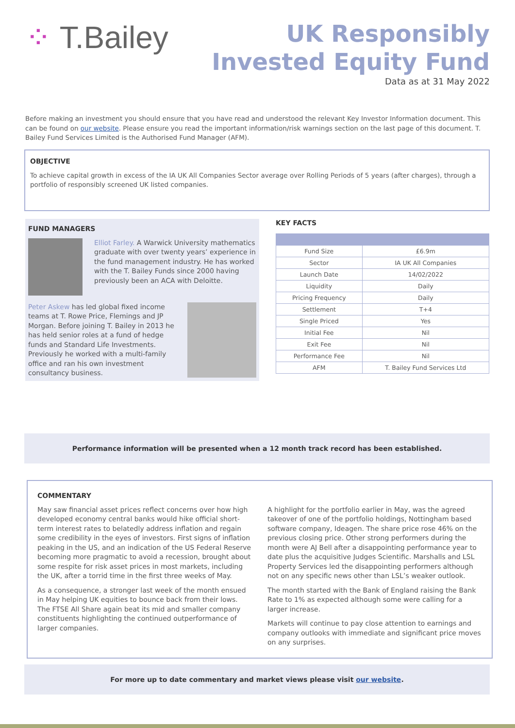⁘ T.Bailey
UK Responsibly
Invested Equity Fund
Data as at 31 May 2022
Before making an investment you should ensure that you have read and understood the relevant Key Investor Information document. This can be found on our website. Please ensure you read the important information/risk warnings section on the last page of this document. T. Bailey Fund Services Limited is the Authorised Fund Manager (AFM).
OBJECTIVE
To achieve capital growth in excess of the IA UK All Companies Sector average over Rolling Periods of 5 years (after charges), through a portfolio of responsibly screened UK listed companies.
FUND MANAGERS
Elliot Farley. A Warwick University mathematics graduate with over twenty years’ experience in the fund management industry. He has worked with the T. Bailey Funds since 2000 having previously been an ACA with Deloitte.
Peter Askew has led global fixed income teams at T. Rowe Price, Flemings and JP Morgan. Before joining T. Bailey in 2013 he has held senior roles at a fund of hedge funds and Standard Life Investments. Previously he worked with a multi-family office and ran his own investment consultancy business.
KEY FACTS
| Fund Size | £6.9m |
| Sector | IA UK All Companies |
| Launch Date | 14/02/2022 |
| Liquidity | Daily |
| Pricing Frequency | Daily |
| Settlement | T+4 |
| Single Priced | Yes |
| Initial Fee | Nil |
| Exit Fee | Nil |
| Performance Fee | Nil |
| AFM | T. Bailey Fund Services Ltd |
Performance information will be presented when a 12 month track record has been established.
COMMENTARY
May saw financial asset prices reflect concerns over how high developed economy central banks would hike official short-term interest rates to belatedly address inflation and regain some credibility in the eyes of investors. First signs of inflation peaking in the US, and an indication of the US Federal Reserve becoming more pragmatic to avoid a recession, brought about some respite for risk asset prices in most markets, including the UK, after a torrid time in the first three weeks of May.
As a consequence, a stronger last week of the month ensued in May helping UK equities to bounce back from their lows. The FTSE All Share again beat its mid and smaller company constituents highlighting the continued outperformance of larger companies.
A highlight for the portfolio earlier in May, was the agreed takeover of one of the portfolio holdings, Nottingham based software company, Ideagen. The share price rose 46% on the previous closing price. Other strong performers during the month were AJ Bell after a disappointing performance year to date plus the acquisitive Judges Scientific. Marshalls and LSL Property Services led the disappointing performers although not on any specific news other than LSL’s weaker outlook.
The month started with the Bank of England raising the Bank Rate to 1% as expected although some were calling for a larger increase.
Markets will continue to pay close attention to earnings and company outlooks with immediate and significant price moves on any surprises.
For more up to date commentary and market views please visit our website.